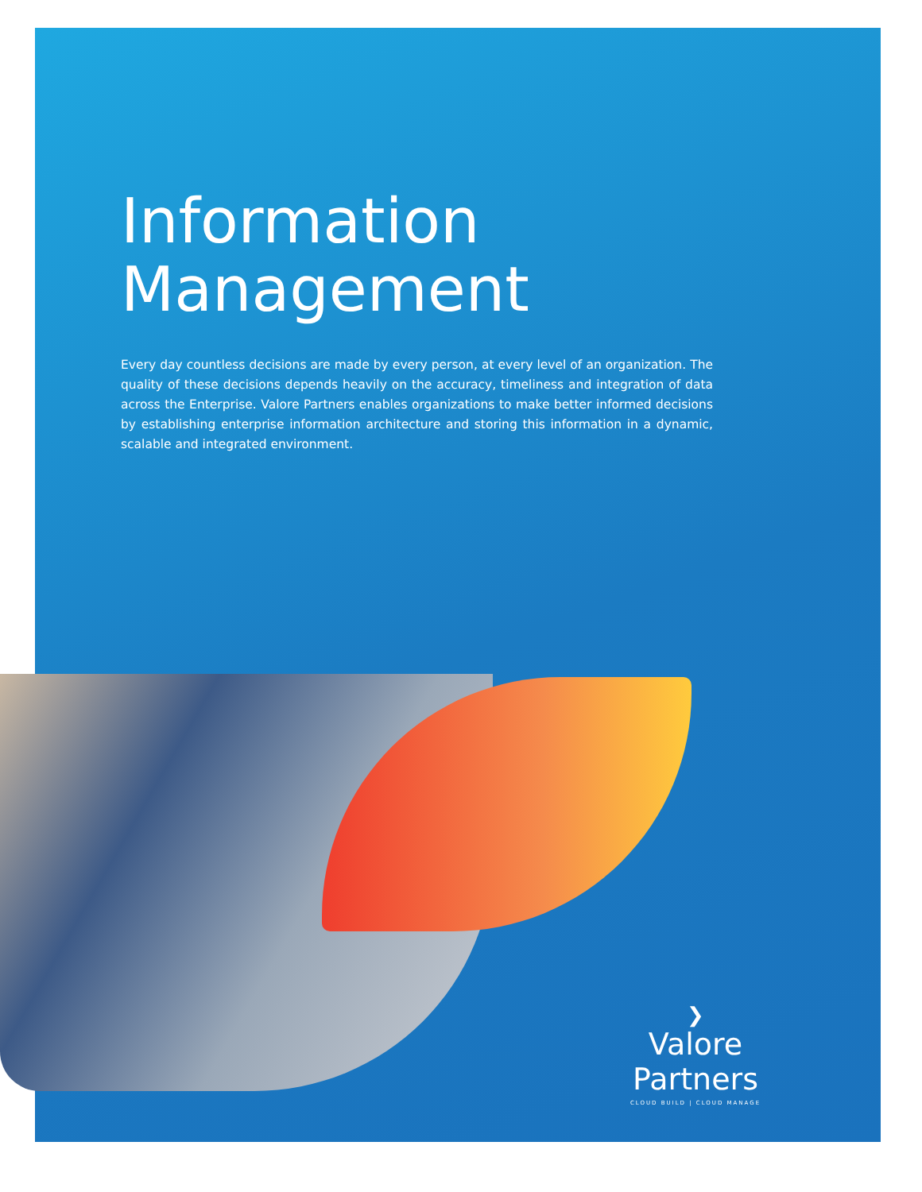Information
Management
Every day countless decisions are made by every person, at every level of an organization. The quality of these decisions depends heavily on the accuracy, timeliness and integration of data across the Enterprise. Valore Partners enables organizations to make better informed decisions by establishing enterprise information architecture and storing this information in a dynamic, scalable and integrated environment.
❯
Valore Partners
CLOUD BUILD | CLOUD MANAGE